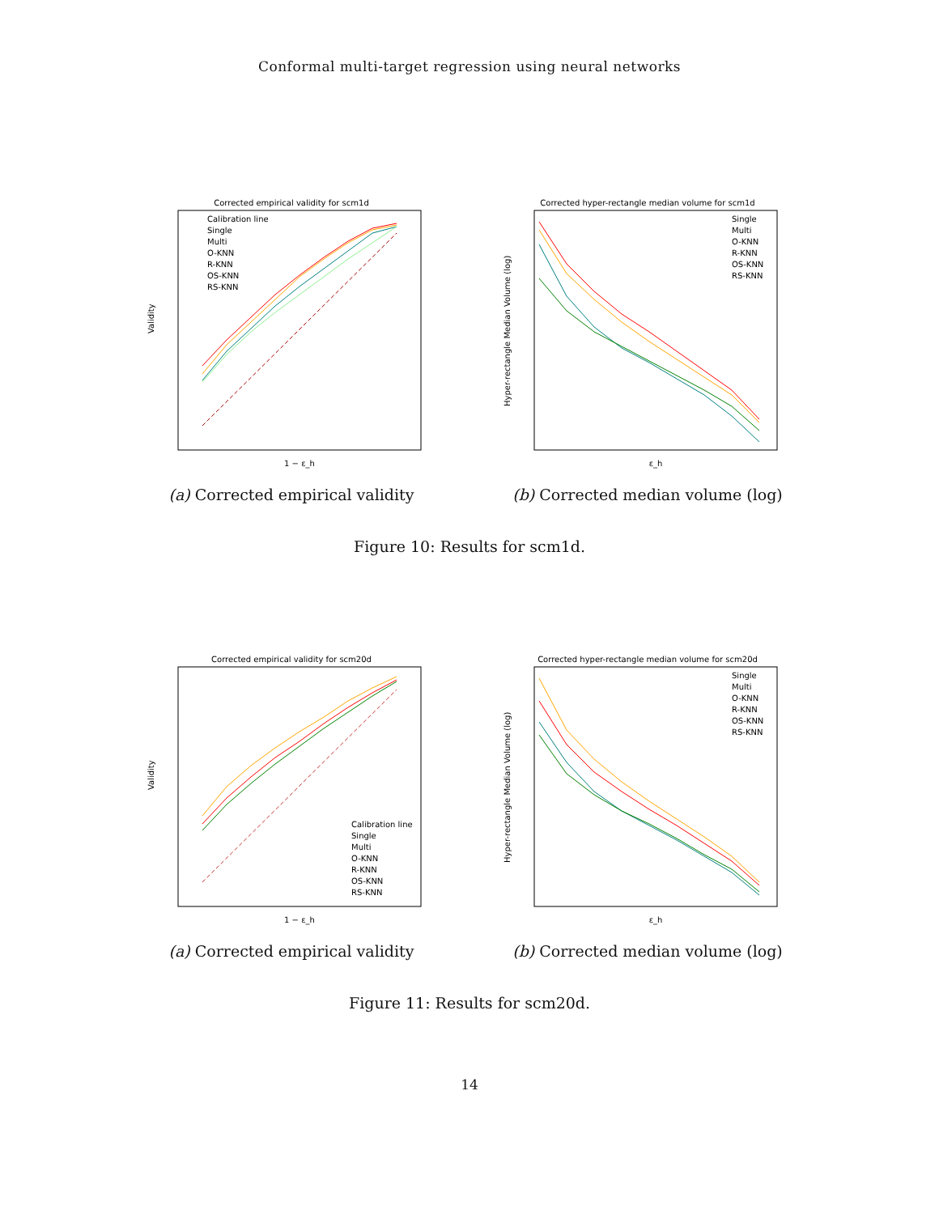Conformal multi-target regression using neural networks
Corrected empirical validity for scm1d
Validity
1 − ε_h
Calibration line
Single
Multi
O-KNN
R-KNN
OS-KNN
RS-KNN
(a) Corrected empirical validity
Corrected hyper-rectangle median volume for scm1d
Hyper-rectangle Median Volume (log)
ε_h
Single
Multi
O-KNN
R-KNN
OS-KNN
RS-KNN
(b) Corrected median volume (log)
Figure 10: Results for scm1d.
Corrected empirical validity for scm20d
Validity
1 − ε_h
Calibration line
Single
Multi
O-KNN
R-KNN
OS-KNN
RS-KNN
(a) Corrected empirical validity
Corrected hyper-rectangle median volume for scm20d
Hyper-rectangle Median Volume (log)
ε_h
Single
Multi
O-KNN
R-KNN
OS-KNN
RS-KNN
(b) Corrected median volume (log)
Figure 11: Results for scm20d.
14